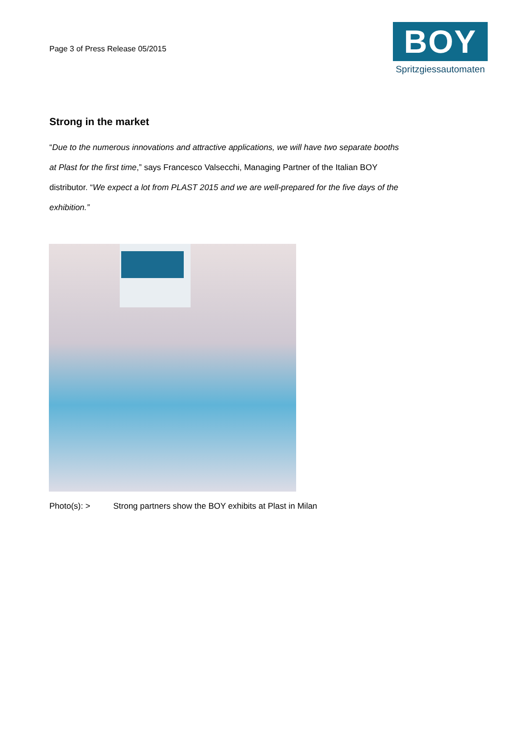Page 3 of Press Release 05/2015
BOY
Spritzgiessautomaten
Strong in the market
“Due to the numerous innovations and attractive applications, we will have two separate booths at Plast for the first time,” says Francesco Valsecchi, Managing Partner of the Italian BOY distributor. “We expect a lot from PLAST 2015 and we are well-prepared for the five days of the exhibition.”
Photo(s): > Strong partners show the BOY exhibits at Plast in Milan